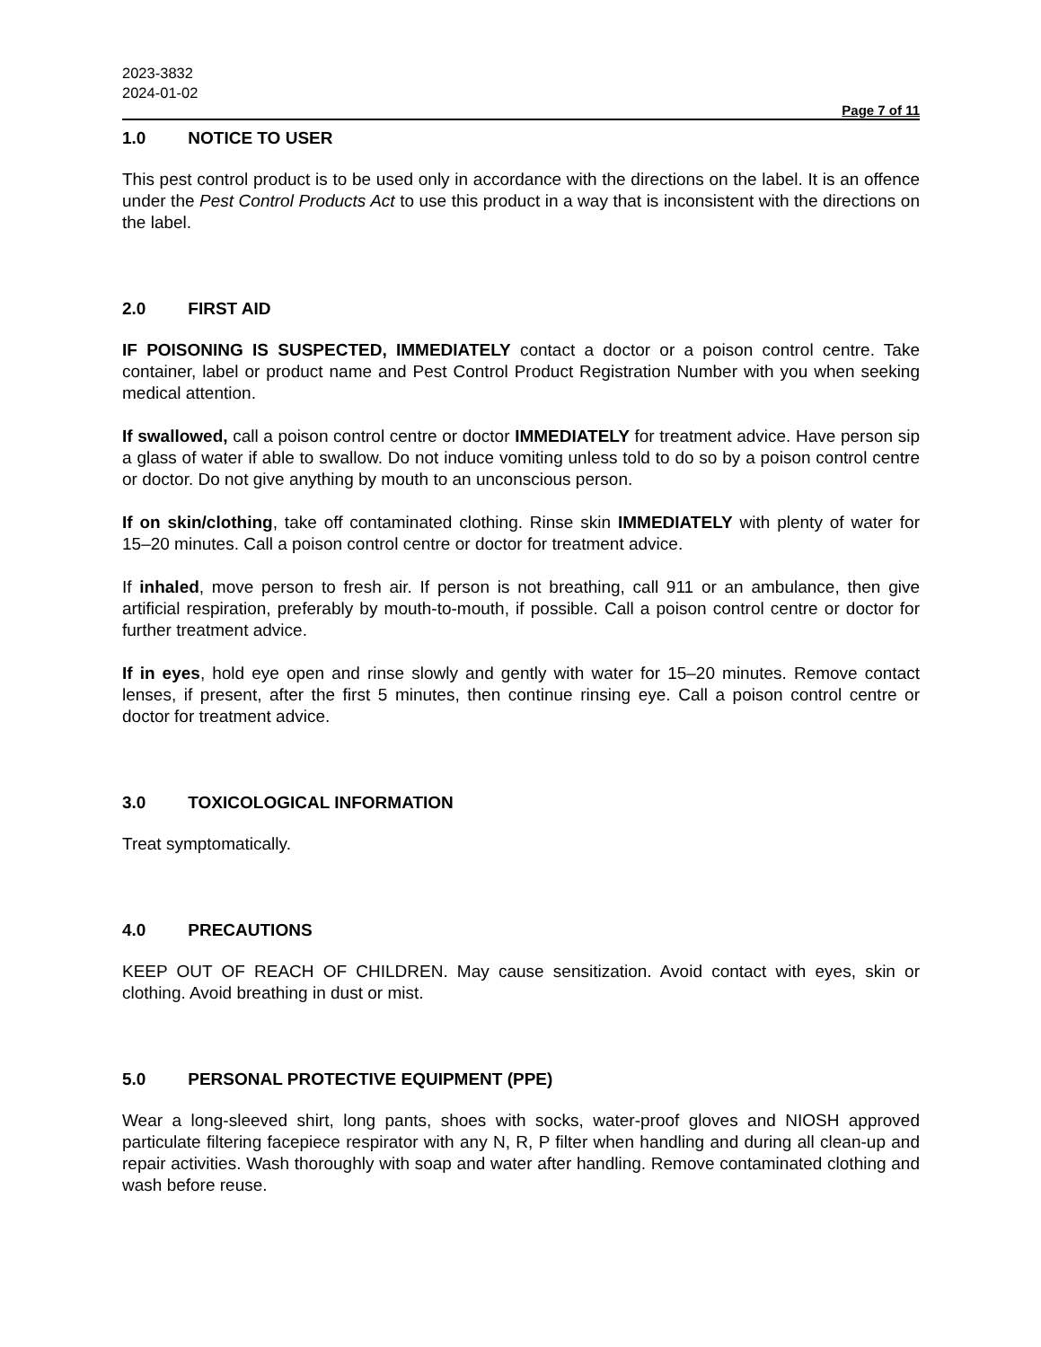2023-3832
2024-01-02
Page 7 of 11
1.0 NOTICE TO USER
This pest control product is to be used only in accordance with the directions on the label. It is an offence under the Pest Control Products Act to use this product in a way that is inconsistent with the directions on the label.
2.0 FIRST AID
IF POISONING IS SUSPECTED, IMMEDIATELY contact a doctor or a poison control centre. Take container, label or product name and Pest Control Product Registration Number with you when seeking medical attention.
If swallowed, call a poison control centre or doctor IMMEDIATELY for treatment advice. Have person sip a glass of water if able to swallow. Do not induce vomiting unless told to do so by a poison control centre or doctor. Do not give anything by mouth to an unconscious person.
If on skin/clothing, take off contaminated clothing. Rinse skin IMMEDIATELY with plenty of water for 15–20 minutes. Call a poison control centre or doctor for treatment advice.
If inhaled, move person to fresh air. If person is not breathing, call 911 or an ambulance, then give artificial respiration, preferably by mouth-to-mouth, if possible. Call a poison control centre or doctor for further treatment advice.
If in eyes, hold eye open and rinse slowly and gently with water for 15–20 minutes. Remove contact lenses, if present, after the first 5 minutes, then continue rinsing eye. Call a poison control centre or doctor for treatment advice.
3.0 TOXICOLOGICAL INFORMATION
Treat symptomatically.
4.0 PRECAUTIONS
KEEP OUT OF REACH OF CHILDREN. May cause sensitization. Avoid contact with eyes, skin or clothing. Avoid breathing in dust or mist.
5.0 PERSONAL PROTECTIVE EQUIPMENT (PPE)
Wear a long-sleeved shirt, long pants, shoes with socks, water-proof gloves and NIOSH approved particulate filtering facepiece respirator with any N, R, P filter when handling and during all clean-up and repair activities. Wash thoroughly with soap and water after handling. Remove contaminated clothing and wash before reuse.